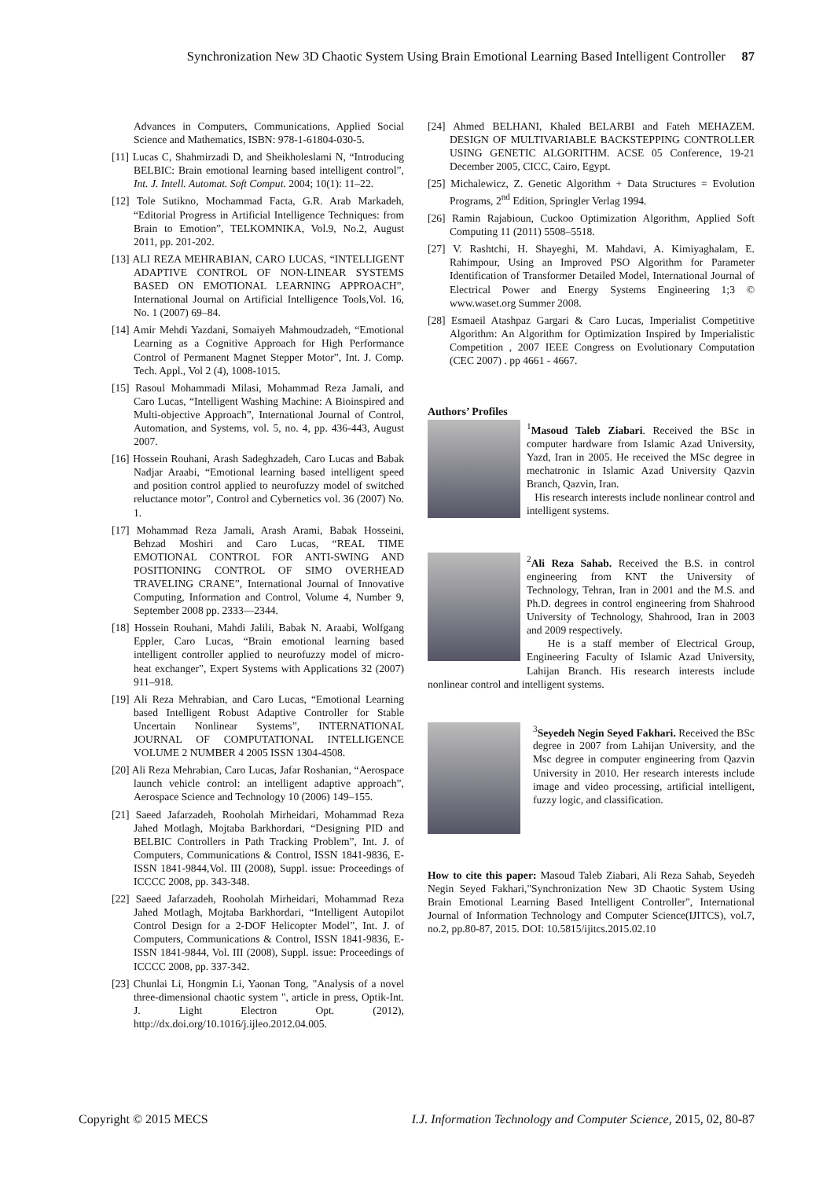Synchronization New 3D Chaotic System Using Brain Emotional Learning Based Intelligent Controller 87
Advances in Computers, Communications, Applied Social Science and Mathematics, ISBN: 978-1-61804-030-5.
[11] Lucas C, Shahmirzadi D, and Sheikholeslami N, “Introducing BELBIC: Brain emotional learning based intelligent control”, Int. J. Intell. Automat. Soft Comput. 2004; 10(1): 11–22.
[12] Tole Sutikno, Mochammad Facta, G.R. Arab Markadeh, “Editorial Progress in Artificial Intelligence Techniques: from Brain to Emotion”, TELKOMNIKA, Vol.9, No.2, August 2011, pp. 201-202.
[13] ALI REZA MEHRABIAN, CARO LUCAS, “INTELLIGENT ADAPTIVE CONTROL OF NON-LINEAR SYSTEMS BASED ON EMOTIONAL LEARNING APPROACH”, International Journal on Artificial Intelligence Tools,Vol. 16, No. 1 (2007) 69–84.
[14] Amir Mehdi Yazdani, Somaiyeh Mahmoudzadeh, “Emotional Learning as a Cognitive Approach for High Performance Control of Permanent Magnet Stepper Motor”, Int. J. Comp. Tech. Appl., Vol 2 (4), 1008-1015.
[15] Rasoul Mohammadi Milasi, Mohammad Reza Jamali, and Caro Lucas, “Intelligent Washing Machine: A Bioinspired and Multi-objective Approach”, International Journal of Control, Automation, and Systems, vol. 5, no. 4, pp. 436-443, August 2007.
[16] Hossein Rouhani, Arash Sadeghzadeh, Caro Lucas and Babak Nadjar Araabi, “Emotional learning based intelligent speed and position control applied to neurofuzzy model of switched reluctance motor”, Control and Cybernetics vol. 36 (2007) No. 1.
[17] Mohammad Reza Jamali, Arash Arami, Babak Hosseini, Behzad Moshiri and Caro Lucas, “REAL TIME EMOTIONAL CONTROL FOR ANTI-SWING AND POSITIONING CONTROL OF SIMO OVERHEAD TRAVELING CRANE”, International Journal of Innovative Computing, Information and Control, Volume 4, Number 9, September 2008 pp. 2333—2344.
[18] Hossein Rouhani, Mahdi Jalili, Babak N. Araabi, Wolfgang Eppler, Caro Lucas, “Brain emotional learning based intelligent controller applied to neurofuzzy model of micro-heat exchanger”, Expert Systems with Applications 32 (2007) 911–918.
[19] Ali Reza Mehrabian, and Caro Lucas, “Emotional Learning based Intelligent Robust Adaptive Controller for Stable Uncertain Nonlinear Systems”, INTERNATIONAL JOURNAL OF COMPUTATIONAL INTELLIGENCE VOLUME 2 NUMBER 4 2005 ISSN 1304-4508.
[20] Ali Reza Mehrabian, Caro Lucas, Jafar Roshanian, “Aerospace launch vehicle control: an intelligent adaptive approach”, Aerospace Science and Technology 10 (2006) 149–155.
[21] Saeed Jafarzadeh, Rooholah Mirheidari, Mohammad Reza Jahed Motlagh, Mojtaba Barkhordari, “Designing PID and BELBIC Controllers in Path Tracking Problem”, Int. J. of Computers, Communications & Control, ISSN 1841-9836, E-ISSN 1841-9844,Vol. III (2008), Suppl. issue: Proceedings of ICCCC 2008, pp. 343-348.
[22] Saeed Jafarzadeh, Rooholah Mirheidari, Mohammad Reza Jahed Motlagh, Mojtaba Barkhordari, “Intelligent Autopilot Control Design for a 2-DOF Helicopter Model”, Int. J. of Computers, Communications & Control, ISSN 1841-9836, E-ISSN 1841-9844, Vol. III (2008), Suppl. issue: Proceedings of ICCCC 2008, pp. 337-342.
[23] Chunlai Li, Hongmin Li, Yaonan Tong, "Analysis of a novel three-dimensional chaotic system ", article in press, Optik-Int. J. Light Electron Opt. (2012), http://dx.doi.org/10.1016/j.ijleo.2012.04.005.
[24] Ahmed BELHANI, Khaled BELARBI and Fateh MEHAZEM. DESIGN OF MULTIVARIABLE BACKSTEPPING CONTROLLER USING GENETIC ALGORITHM. ACSE 05 Conference, 19-21 December 2005, CICC, Cairo, Egypt.
[25] Michalewicz, Z. Genetic Algorithm + Data Structures = Evolution Programs, 2<sup>nd</sup> Edition, Springler Verlag 1994.
[26] Ramin Rajabioun, Cuckoo Optimization Algorithm, Applied Soft Computing 11 (2011) 5508–5518.
[27] V. Rashtchi, H. Shayeghi, M. Mahdavi, A. Kimiyaghalam, E. Rahimpour, Using an Improved PSO Algorithm for Parameter Identification of Transformer Detailed Model, International Journal of Electrical Power and Energy Systems Engineering 1;3 © www.waset.org Summer 2008.
[28] Esmaeil Atashpaz Gargari & Caro Lucas, Imperialist Competitive Algorithm: An Algorithm for Optimization Inspired by Imperialistic Competition , 2007 IEEE Congress on Evolutionary Computation (CEC 2007) . pp 4661 - 4667.
Authors’ Profiles
<sup>1</sup> Masoud Taleb Ziabari. Received the BSc in computer hardware from Islamic Azad University, Yazd, Iran in 2005. He received the MSc degree in mechatronic in Islamic Azad University Qazvin Branch, Qazvin, Iran.
His research interests include nonlinear control and intelligent systems.
<sup>2</sup> Ali Reza Sahab. Received the B.S. in control engineering from KNT the University of Technology, Tehran, Iran in 2001 and the M.S. and Ph.D. degrees in control engineering from Shahrood University of Technology, Shahrood, Iran in 2003 and 2009 respectively.
He is a staff member of Electrical Group, Engineering Faculty of Islamic Azad University, Lahijan Branch. His research interests include nonlinear control and intelligent systems.
<sup>3</sup> Seyedeh Negin Seyed Fakhari. Received the BSc degree in 2007 from Lahijan University, and the Msc degree in computer engineering from Qazvin University in 2010. Her research interests include image and video processing, artificial intelligent, fuzzy logic, and classification.
How to cite this paper: Masoud Taleb Ziabari, Ali Reza Sahab, Seyedeh Negin Seyed Fakhari,"Synchronization New 3D Chaotic System Using Brain Emotional Learning Based Intelligent Controller", International Journal of Information Technology and Computer Science(IJITCS), vol.7, no.2, pp.80-87, 2015. DOI: 10.5815/ijitcs.2015.02.10
Copyright © 2015 MECS I.J. Information Technology and Computer Science, 2015, 02, 80-87